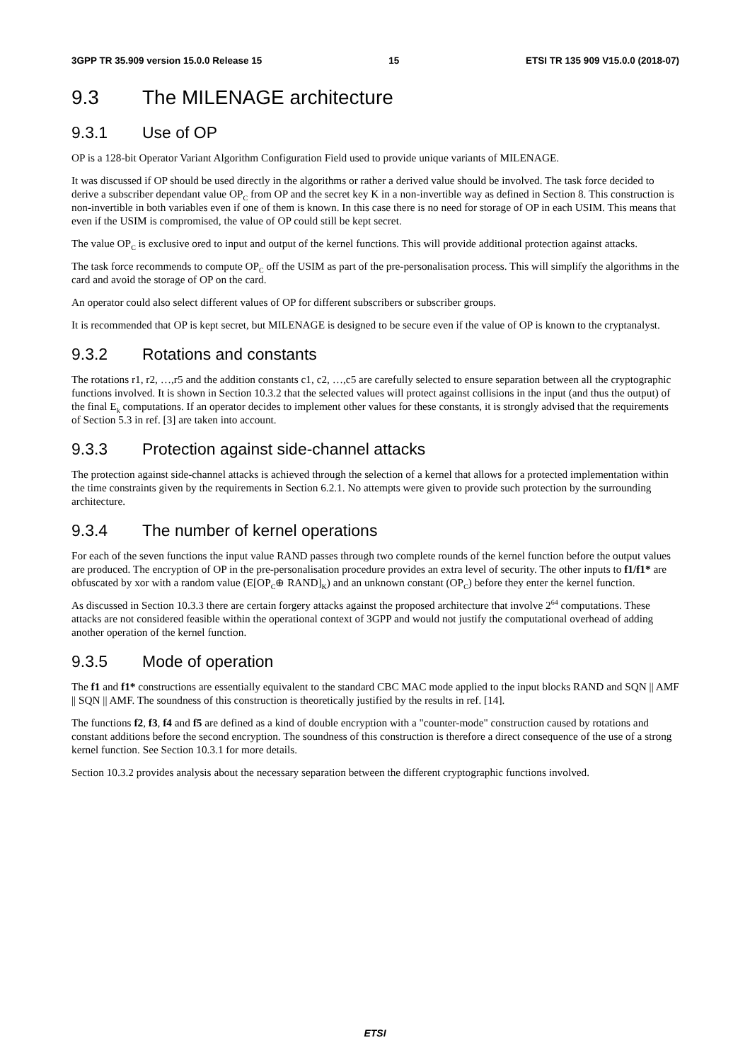3GPP TR 35.909 version 15.0.0 Release 15 15 ETSI TR 135 909 V15.0.0 (2018-07)
9.3 The MILENAGE architecture
9.3.1 Use of OP
OP is a 128-bit Operator Variant Algorithm Configuration Field used to provide unique variants of MILENAGE.
It was discussed if OP should be used directly in the algorithms or rather a derived value should be involved. The task force decided to derive a subscriber dependant value OP<sub>C</sub> from OP and the secret key K in a non-invertible way as defined in Section 8. This construction is non-invertible in both variables even if one of them is known. In this case there is no need for storage of OP in each USIM. This means that even if the USIM is compromised, the value of OP could still be kept secret.
The value OP<sub>C</sub> is exclusive ored to input and output of the kernel functions. This will provide additional protection against attacks.
The task force recommends to compute OP<sub>C</sub> off the USIM as part of the pre-personalisation process. This will simplify the algorithms in the card and avoid the storage of OP on the card.
An operator could also select different values of OP for different subscribers or subscriber groups.
It is recommended that OP is kept secret, but MILENAGE is designed to be secure even if the value of OP is known to the cryptanalyst.
9.3.2 Rotations and constants
The rotations r1, r2, …,r5 and the addition constants c1, c2, …,c5 are carefully selected to ensure separation between all the cryptographic functions involved. It is shown in Section 10.3.2 that the selected values will protect against collisions in the input (and thus the output) of the final E<sub>k</sub> computations. If an operator decides to implement other values for these constants, it is strongly advised that the requirements of Section 5.3 in ref. [3] are taken into account.
9.3.3 Protection against side-channel attacks
The protection against side-channel attacks is achieved through the selection of a kernel that allows for a protected implementation within the time constraints given by the requirements in Section 6.2.1. No attempts were given to provide such protection by the surrounding architecture.
9.3.4 The number of kernel operations
For each of the seven functions the input value RAND passes through two complete rounds of the kernel function before the output values are produced. The encryption of OP in the pre-personalisation procedure provides an extra level of security. The other inputs to f1/f1* are obfuscated by xor with a random value (E[OP<sub>C</sub>⊕ RAND]<sub>K</sub>) and an unknown constant (OP<sub>C</sub>) before they enter the kernel function.
As discussed in Section 10.3.3 there are certain forgery attacks against the proposed architecture that involve 2<sup>64</sup> computations. These attacks are not considered feasible within the operational context of 3GPP and would not justify the computational overhead of adding another operation of the kernel function.
9.3.5 Mode of operation
The f1 and f1* constructions are essentially equivalent to the standard CBC MAC mode applied to the input blocks RAND and SQN || AMF || SQN || AMF. The soundness of this construction is theoretically justified by the results in ref. [14].
The functions f2, f3, f4 and f5 are defined as a kind of double encryption with a "counter-mode" construction caused by rotations and constant additions before the second encryption. The soundness of this construction is therefore a direct consequence of the use of a strong kernel function. See Section 10.3.1 for more details.
Section 10.3.2 provides analysis about the necessary separation between the different cryptographic functions involved.
ETSI